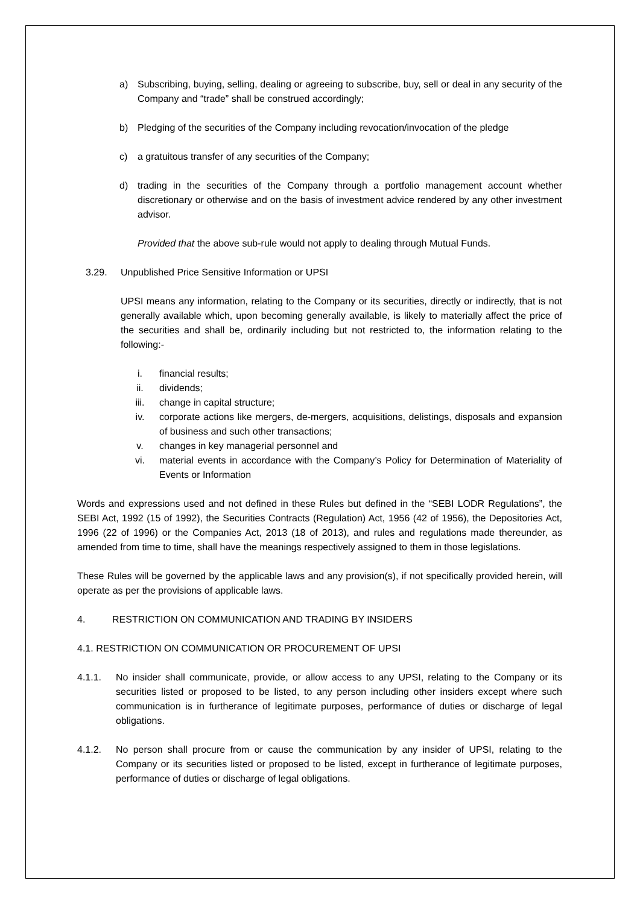a) Subscribing, buying, selling, dealing or agreeing to subscribe, buy, sell or deal in any security of the Company and “trade” shall be construed accordingly;
b) Pledging of the securities of the Company including revocation/invocation of the pledge
c) a gratuitous transfer of any securities of the Company;
d) trading in the securities of the Company through a portfolio management account whether discretionary or otherwise and on the basis of investment advice rendered by any other investment advisor.
Provided that the above sub-rule would not apply to dealing through Mutual Funds.
3.29. Unpublished Price Sensitive Information or UPSI
UPSI means any information, relating to the Company or its securities, directly or indirectly, that is not generally available which, upon becoming generally available, is likely to materially affect the price of the securities and shall be, ordinarily including but not restricted to, the information relating to the following:-
i. financial results;
ii. dividends;
iii. change in capital structure;
iv. corporate actions like mergers, de-mergers, acquisitions, delistings, disposals and expansion of business and such other transactions;
v. changes in key managerial personnel and
vi. material events in accordance with the Company’s Policy for Determination of Materiality of Events or Information
Words and expressions used and not defined in these Rules but defined in the “SEBI LODR Regulations”, the SEBI Act, 1992 (15 of 1992), the Securities Contracts (Regulation) Act, 1956 (42 of 1956), the Depositories Act, 1996 (22 of 1996) or the Companies Act, 2013 (18 of 2013), and rules and regulations made thereunder, as amended from time to time, shall have the meanings respectively assigned to them in those legislations.
These Rules will be governed by the applicable laws and any provision(s), if not specifically provided herein, will operate as per the provisions of applicable laws.
4. RESTRICTION ON COMMUNICATION AND TRADING BY INSIDERS
4.1. RESTRICTION ON COMMUNICATION OR PROCUREMENT OF UPSI
4.1.1. No insider shall communicate, provide, or allow access to any UPSI, relating to the Company or its securities listed or proposed to be listed, to any person including other insiders except where such communication is in furtherance of legitimate purposes, performance of duties or discharge of legal obligations.
4.1.2. No person shall procure from or cause the communication by any insider of UPSI, relating to the Company or its securities listed or proposed to be listed, except in furtherance of legitimate purposes, performance of duties or discharge of legal obligations.